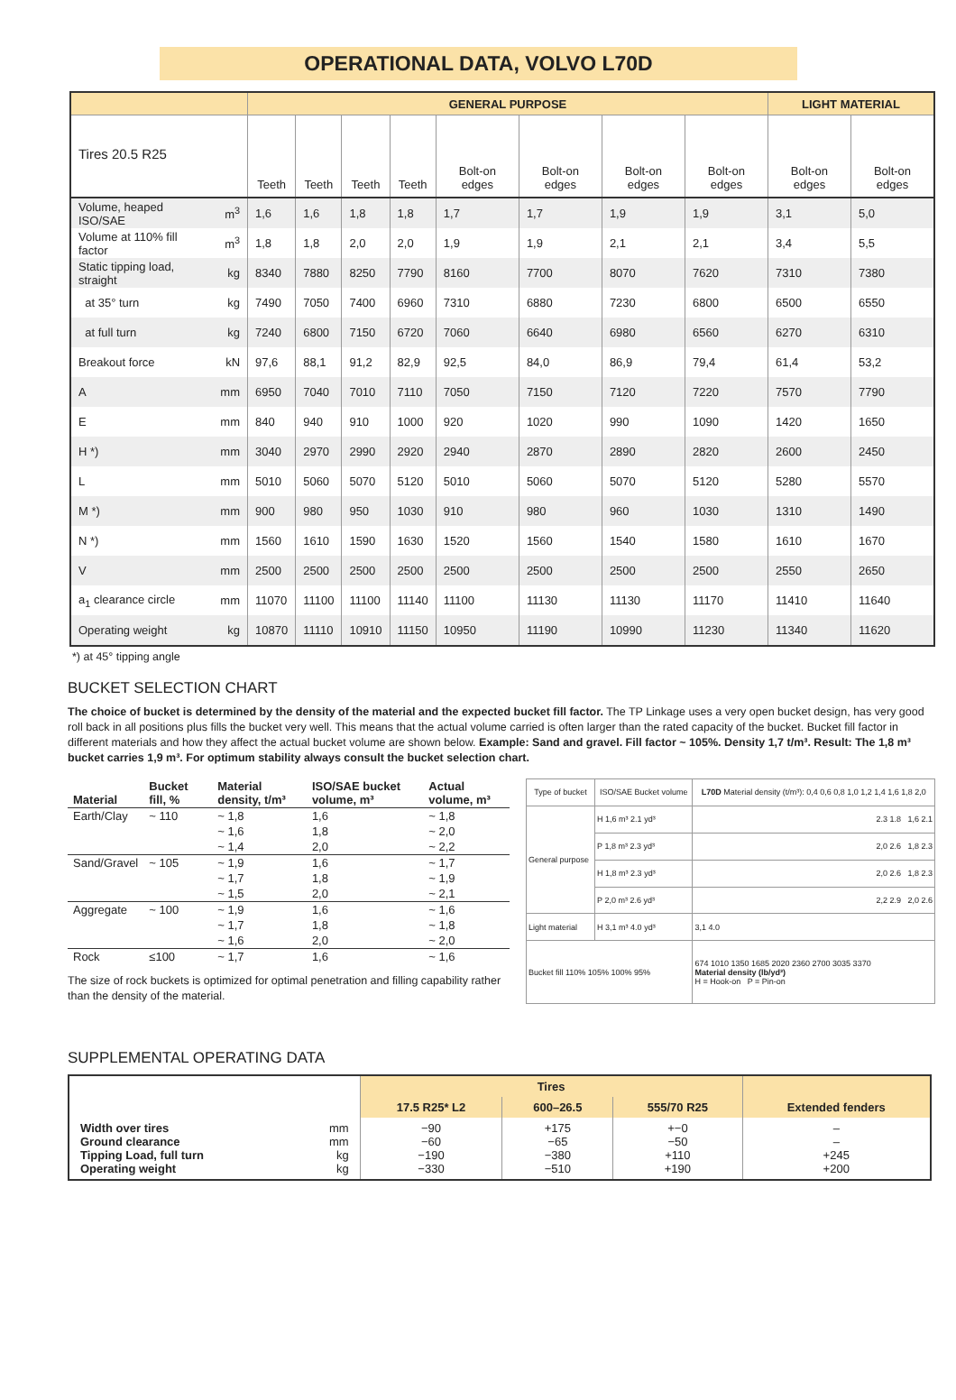OPERATIONAL DATA, VOLVO L70D
| | | GENERAL PURPOSE | | | | | | | | LIGHT MATERIAL | |
| --- | --- | --- | --- | --- | --- | --- | --- | --- | --- | --- | --- |
| Tires 20.5 R25 | | Teeth | Teeth | Teeth | Teeth | Bolt-on edges | Bolt-on edges | Bolt-on edges | Bolt-on edges | Bolt-on edges | Bolt-on edges |
| Volume, heaped ISO/SAE | m<sup>3</sup> | 1,6 | 1,6 | 1,8 | 1,8 | 1,7 | 1,7 | 1,9 | 1,9 | 3,1 | 5,0 |
| Volume at 110% fill factor | m<sup>3</sup> | 1,8 | 1,8 | 2,0 | 2,0 | 1,9 | 1,9 | 2,1 | 2,1 | 3,4 | 5,5 |
| Static tipping load, straight | kg | 8340 | 7880 | 8250 | 7790 | 8160 | 7700 | 8070 | 7620 | 7310 | 7380 |
| at 35° turn | kg | 7490 | 7050 | 7400 | 6960 | 7310 | 6880 | 7230 | 6800 | 6500 | 6550 |
| at full turn | kg | 7240 | 6800 | 7150 | 6720 | 7060 | 6640 | 6980 | 6560 | 6270 | 6310 |
| Breakout force | kN | 97,6 | 88,1 | 91,2 | 82,9 | 92,5 | 84,0 | 86,9 | 79,4 | 61,4 | 53,2 |
| A | mm | 6950 | 7040 | 7010 | 7110 | 7050 | 7150 | 7120 | 7220 | 7570 | 7790 |
| E | mm | 840 | 940 | 910 | 1000 | 920 | 1020 | 990 | 1090 | 1420 | 1650 |
| H *) | mm | 3040 | 2970 | 2990 | 2920 | 2940 | 2870 | 2890 | 2820 | 2600 | 2450 |
| L | mm | 5010 | 5060 | 5070 | 5120 | 5010 | 5060 | 5070 | 5120 | 5280 | 5570 |
| M *) | mm | 900 | 980 | 950 | 1030 | 910 | 980 | 960 | 1030 | 1310 | 1490 |
| N *) | mm | 1560 | 1610 | 1590 | 1630 | 1520 | 1560 | 1540 | 1580 | 1610 | 1670 |
| V | mm | 2500 | 2500 | 2500 | 2500 | 2500 | 2500 | 2500 | 2500 | 2550 | 2650 |
| a<sub>1</sub> clearance circle | mm | 11070 | 11100 | 11100 | 11140 | 11100 | 11130 | 11130 | 11170 | 11410 | 11640 |
| Operating weight | kg | 10870 | 11110 | 10910 | 11150 | 10950 | 11190 | 10990 | 11230 | 11340 | 11620 |
*) at 45° tipping angle
BUCKET SELECTION CHART
The choice of bucket is determined by the density of the material and the expected bucket fill factor. The TP Linkage uses a very open bucket design, has very good roll back in all positions plus fills the bucket very well. This means that the actual volume carried is often larger than the rated capacity of the bucket. Bucket fill factor in different materials and how they affect the actual bucket volume are shown below. Example: Sand and gravel. Fill factor ~ 105%. Density 1,7 t/m³. Result: The 1,8 m³ bucket carries 1,9 m³. For optimum stability always consult the bucket selection chart.
| Material | Bucket fill, % | Material density, t/m³ | ISO/SAE bucket volume, m³ | Actual volume, m³ |
| --- | --- | --- | --- | --- |
| Earth/Clay | ~ 110 | ~ 1,8 | 1,6 | ~ 1,8 |
| | | ~ 1,6 | 1,8 | ~ 2,0 |
| | | ~ 1,4 | 2,0 | ~ 2,2 |
| Sand/Gravel | ~ 105 | ~ 1,9 | 1,6 | ~ 1,7 |
| | | ~ 1,7 | 1,8 | ~ 1,9 |
| | | ~ 1,5 | 2,0 | ~ 2,1 |
| Aggregate | ~ 100 | ~ 1,9 | 1,6 | ~ 1,6 |
| | | ~ 1,7 | 1,8 | ~ 1,8 |
| | | ~ 1,6 | 2,0 | ~ 2,0 |
| Rock | ≤100 | ~ 1,7 | 1,6 | ~ 1,6 |
The size of rock buckets is optimized for optimal penetration and filling capability rather than the density of the material.
| Type of bucket | ISO/SAE Bucket volume | L70D Material density (t/m³): 0,4 0,6 0,8 1,0 1,2 1,4 1,6 1,8 2,0 |
| --- | --- | --- |
| General purpose | H 1,6 m³ 2.1 yd³ | 2.3 1.8 1,6 2.1 |
| | P 1,8 m³ 2.3 yd³ | 2,0 2.6 1,8 2.3 |
| | H 1,8 m³ 2.3 yd³ | 2,0 2.6 1,8 2.3 |
| | P 2,0 m³ 2.6 yd³ | 2,2 2.9 2,0 2.6 |
| Light material | H 3,1 m³ 4.0 yd³ | 3,1 4.0 |
| Bucket fill 110% 105% 100% 95% | | 674 1010 1350 1685 2020 2360 2700 3035 3370 Material density (lb/yd³) H = Hook-on P = Pin-on |
SUPPLEMENTAL OPERATING DATA
| | | Tires | | | Extended fenders |
| | | 17.5 R25* L2 | 600–26.5 | 555/70 R25 | |
| Width over tires Ground clearance Tipping Load, full turn Operating weight | mm mm kg kg | −90 −60 −190 −330 | +175 −65 −380 −510 | +−0 −50 +110 +190 | – – +245 +200 |